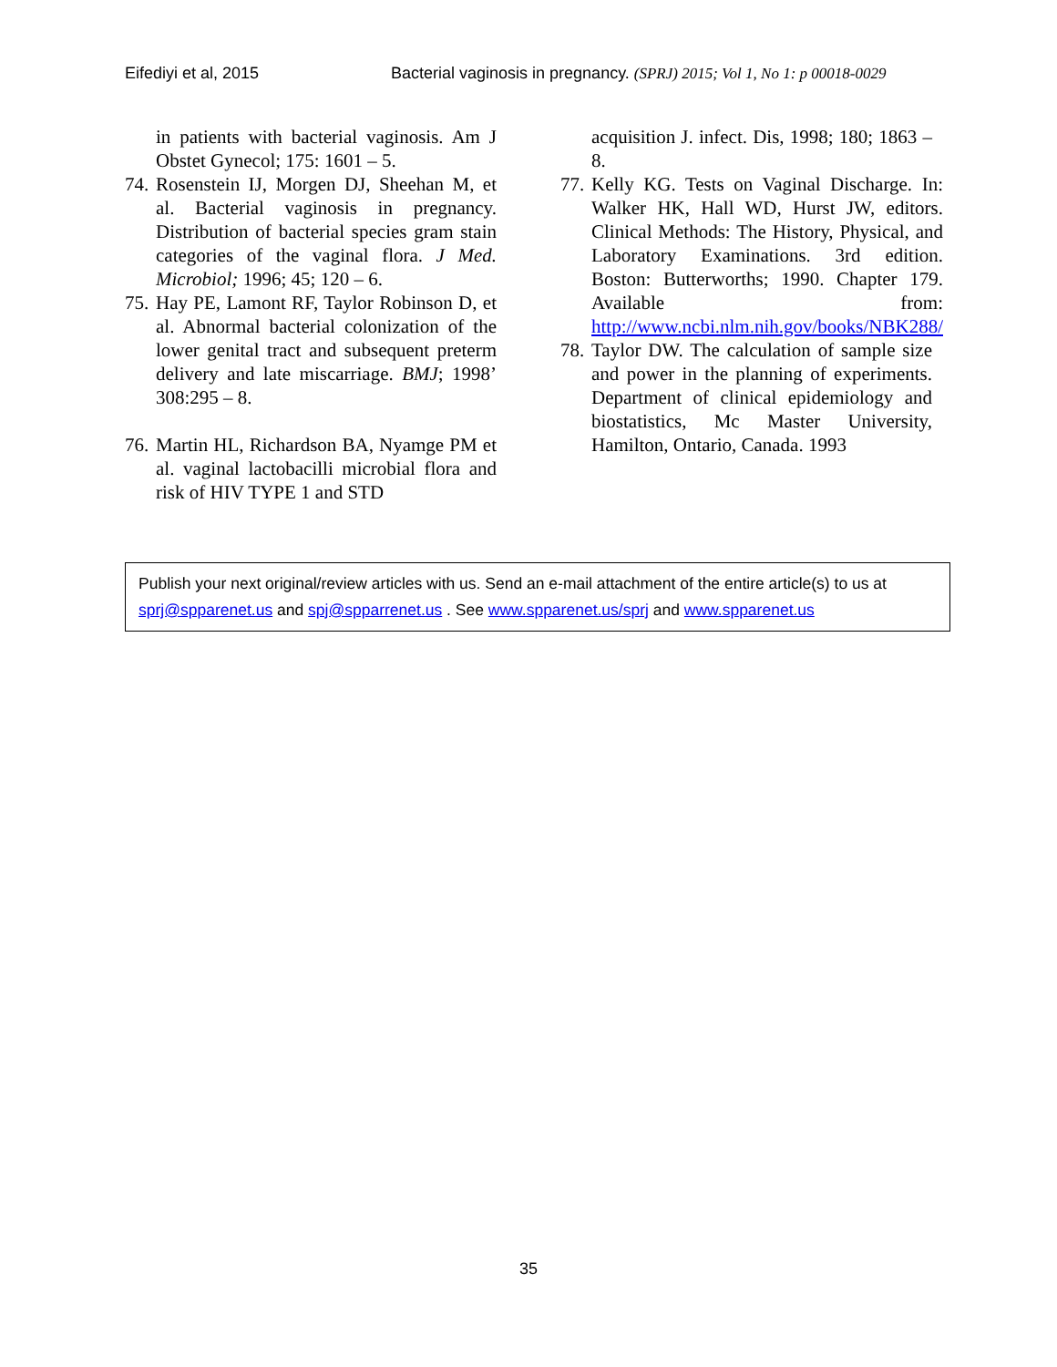Eifediyi et al, 2015 Bacterial vaginosis in pregnancy. (SPRJ) 2015; Vol 1, No 1: p 00018-0029
in patients with bacterial vaginosis. Am J Obstet Gynecol; 175: 1601 – 5.
74. Rosenstein IJ, Morgen DJ, Sheehan M, et al. Bacterial vaginosis in pregnancy. Distribution of bacterial species gram stain categories of the vaginal flora. J Med. Microbiol; 1996; 45; 120 – 6.
75. Hay PE, Lamont RF, Taylor Robinson D, et al. Abnormal bacterial colonization of the lower genital tract and subsequent preterm delivery and late miscarriage. BMJ; 1998’ 308:295 – 8.
76. Martin HL, Richardson BA, Nyamge PM et al. vaginal lactobacilli microbial flora and risk of HIV TYPE 1 and STD
acquisition J. infect. Dis, 1998; 180; 1863 – 8.
77. Kelly KG. Tests on Vaginal Discharge. In: Walker HK, Hall WD, Hurst JW, editors. Clinical Methods: The History, Physical, and Laboratory Examinations. 3rd edition. Boston: Butterworths; 1990. Chapter 179. Available from: http://www.ncbi.nlm.nih.gov/books/NBK288/
78. Taylor DW. The calculation of sample size and power in the planning of experiments. Department of clinical epidemiology and biostatistics, Mc Master University, Hamilton, Ontario, Canada. 1993
Publish your next original/review articles with us. Send an e-mail attachment of the entire article(s) to us at sprj@spparenet.us and spj@spparrenet.us . See www.spparenet.us/sprj and www.spparenet.us
35